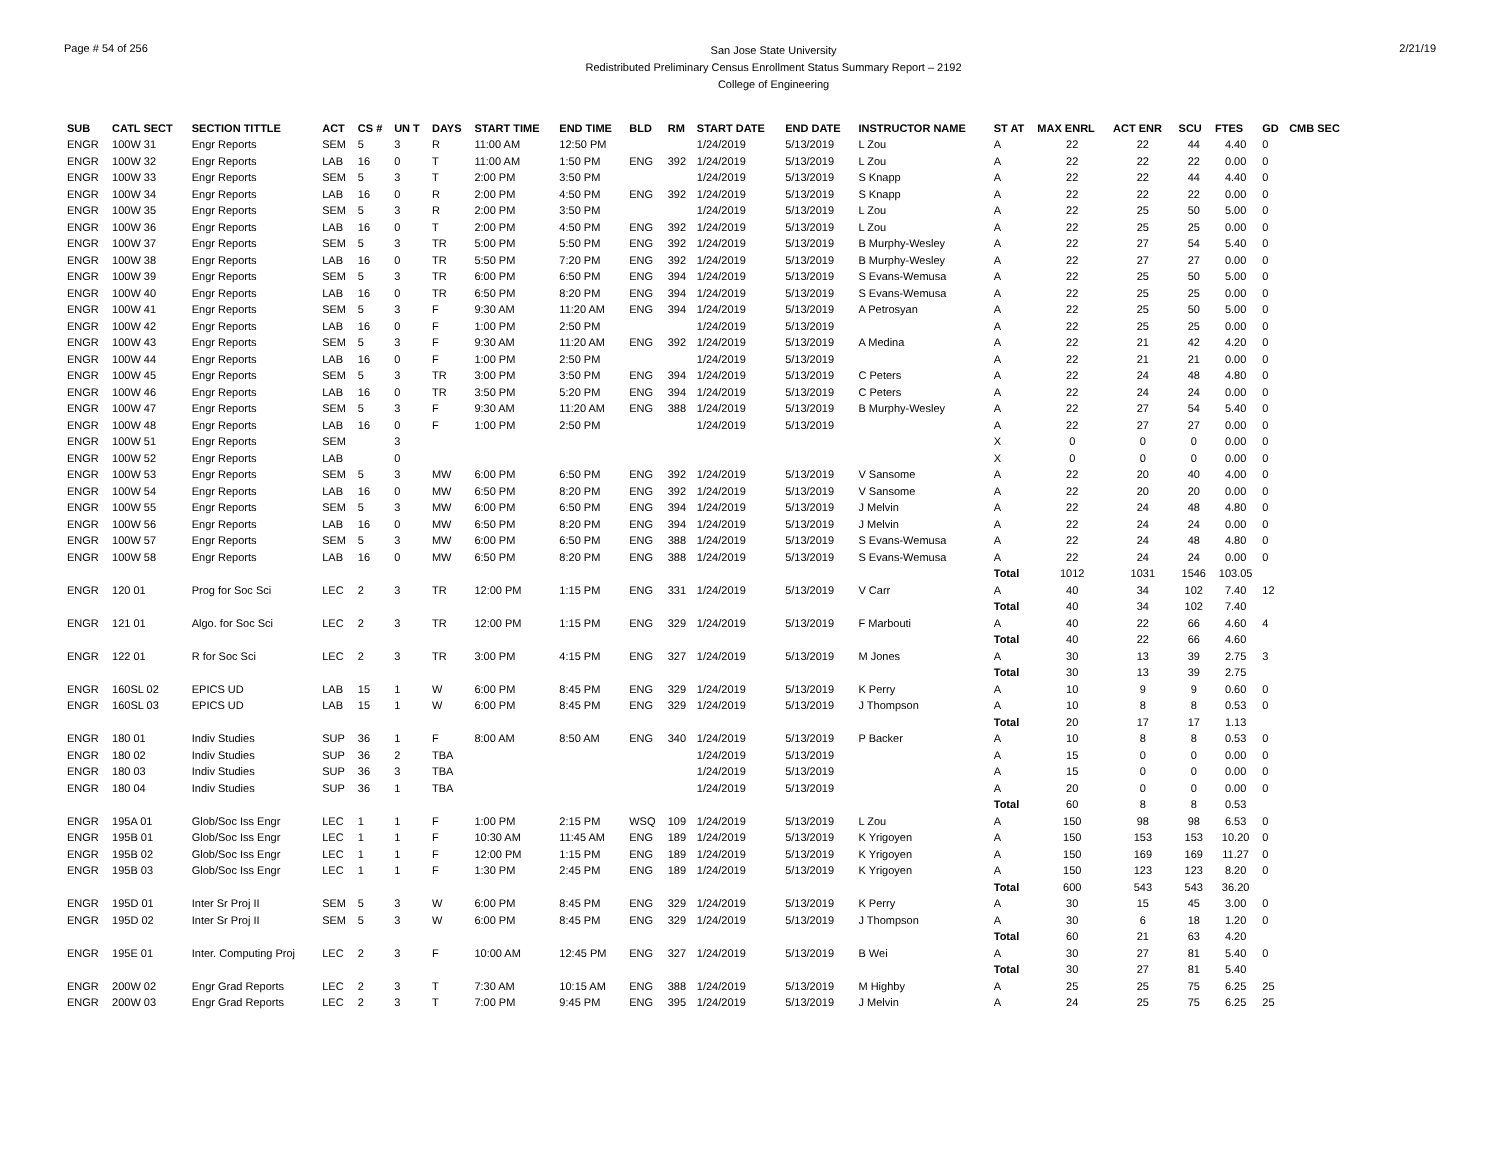Page # 54 of 256
San Jose State University
Redistributed Preliminary Census Enrollment Status Summary Report – 2192
College of Engineering
2/21/19
| SUB | CATL SECT | SECTION TITTLE | ACT | CS # | UN T | DAYS | START TIME | END TIME | BLD | RM | START DATE | END DATE | INSTRUCTOR NAME | ST AT | MAX ENRL | ACT ENR | SCU | FTES | GD | CMB SEC |
| --- | --- | --- | --- | --- | --- | --- | --- | --- | --- | --- | --- | --- | --- | --- | --- | --- | --- | --- | --- | --- |
| ENGR | 100W 31 | Engr Reports | SEM | 5 | 3 | R | 11:00 AM | 12:50 PM | | | 1/24/2019 | 5/13/2019 | L Zou | A | 22 | 22 | 44 | 4.40 | 0 | |
| ENGR | 100W 32 | Engr Reports | LAB | 16 | 0 | T | 11:00 AM | 1:50 PM | ENG | 392 | 1/24/2019 | 5/13/2019 | L Zou | A | 22 | 22 | 22 | 0.00 | 0 | |
| ENGR | 100W 33 | Engr Reports | SEM | 5 | 3 | T | 2:00 PM | 3:50 PM | | | 1/24/2019 | 5/13/2019 | S Knapp | A | 22 | 22 | 44 | 4.40 | 0 | |
| ENGR | 100W 34 | Engr Reports | LAB | 16 | 0 | R | 2:00 PM | 4:50 PM | ENG | 392 | 1/24/2019 | 5/13/2019 | S Knapp | A | 22 | 22 | 22 | 0.00 | 0 | |
| ENGR | 100W 35 | Engr Reports | SEM | 5 | 3 | R | 2:00 PM | 3:50 PM | | | 1/24/2019 | 5/13/2019 | L Zou | A | 22 | 25 | 50 | 5.00 | 0 | |
| ENGR | 100W 36 | Engr Reports | LAB | 16 | 0 | T | 2:00 PM | 4:50 PM | ENG | 392 | 1/24/2019 | 5/13/2019 | L Zou | A | 22 | 25 | 25 | 0.00 | 0 | |
| ENGR | 100W 37 | Engr Reports | SEM | 5 | 3 | TR | 5:00 PM | 5:50 PM | ENG | 392 | 1/24/2019 | 5/13/2019 | B Murphy-Wesley | A | 22 | 27 | 54 | 5.40 | 0 | |
| ENGR | 100W 38 | Engr Reports | LAB | 16 | 0 | TR | 5:50 PM | 7:20 PM | ENG | 392 | 1/24/2019 | 5/13/2019 | B Murphy-Wesley | A | 22 | 27 | 27 | 0.00 | 0 | |
| ENGR | 100W 39 | Engr Reports | SEM | 5 | 3 | TR | 6:00 PM | 6:50 PM | ENG | 394 | 1/24/2019 | 5/13/2019 | S Evans-Wemusa | A | 22 | 25 | 50 | 5.00 | 0 | |
| ENGR | 100W 40 | Engr Reports | LAB | 16 | 0 | TR | 6:50 PM | 8:20 PM | ENG | 394 | 1/24/2019 | 5/13/2019 | S Evans-Wemusa | A | 22 | 25 | 25 | 0.00 | 0 | |
| ENGR | 100W 41 | Engr Reports | SEM | 5 | 3 | F | 9:30 AM | 11:20 AM | ENG | 394 | 1/24/2019 | 5/13/2019 | A Petrosyan | A | 22 | 25 | 50 | 5.00 | 0 | |
| ENGR | 100W 42 | Engr Reports | LAB | 16 | 0 | F | 1:00 PM | 2:50 PM | | | 1/24/2019 | 5/13/2019 | | A | 22 | 25 | 25 | 0.00 | 0 | |
| ENGR | 100W 43 | Engr Reports | SEM | 5 | 3 | F | 9:30 AM | 11:20 AM | ENG | 392 | 1/24/2019 | 5/13/2019 | A Medina | A | 22 | 21 | 42 | 4.20 | 0 | |
| ENGR | 100W 44 | Engr Reports | LAB | 16 | 0 | F | 1:00 PM | 2:50 PM | | | 1/24/2019 | 5/13/2019 | | A | 22 | 21 | 21 | 0.00 | 0 | |
| ENGR | 100W 45 | Engr Reports | SEM | 5 | 3 | TR | 3:00 PM | 3:50 PM | ENG | 394 | 1/24/2019 | 5/13/2019 | C Peters | A | 22 | 24 | 48 | 4.80 | 0 | |
| ENGR | 100W 46 | Engr Reports | LAB | 16 | 0 | TR | 3:50 PM | 5:20 PM | ENG | 394 | 1/24/2019 | 5/13/2019 | C Peters | A | 22 | 24 | 24 | 0.00 | 0 | |
| ENGR | 100W 47 | Engr Reports | SEM | 5 | 3 | F | 9:30 AM | 11:20 AM | ENG | 388 | 1/24/2019 | 5/13/2019 | B Murphy-Wesley | A | 22 | 27 | 54 | 5.40 | 0 | |
| ENGR | 100W 48 | Engr Reports | LAB | 16 | 0 | F | 1:00 PM | 2:50 PM | | | 1/24/2019 | 5/13/2019 | | A | 22 | 27 | 27 | 0.00 | 0 | |
| ENGR | 100W 51 | Engr Reports | SEM | | 3 | | | | | | | | | X | 0 | 0 | 0 | 0.00 | 0 | |
| ENGR | 100W 52 | Engr Reports | LAB | | 0 | | | | | | | | | X | 0 | 0 | 0 | 0.00 | 0 | |
| ENGR | 100W 53 | Engr Reports | SEM | 5 | 3 | MW | 6:00 PM | 6:50 PM | ENG | 392 | 1/24/2019 | 5/13/2019 | V Sansome | A | 22 | 20 | 40 | 4.00 | 0 | |
| ENGR | 100W 54 | Engr Reports | LAB | 16 | 0 | MW | 6:50 PM | 8:20 PM | ENG | 392 | 1/24/2019 | 5/13/2019 | V Sansome | A | 22 | 20 | 20 | 0.00 | 0 | |
| ENGR | 100W 55 | Engr Reports | SEM | 5 | 3 | MW | 6:00 PM | 6:50 PM | ENG | 394 | 1/24/2019 | 5/13/2019 | J Melvin | A | 22 | 24 | 48 | 4.80 | 0 | |
| ENGR | 100W 56 | Engr Reports | LAB | 16 | 0 | MW | 6:50 PM | 8:20 PM | ENG | 394 | 1/24/2019 | 5/13/2019 | J Melvin | A | 22 | 24 | 24 | 0.00 | 0 | |
| ENGR | 100W 57 | Engr Reports | SEM | 5 | 3 | MW | 6:00 PM | 6:50 PM | ENG | 388 | 1/24/2019 | 5/13/2019 | S Evans-Wemusa | A | 22 | 24 | 48 | 4.80 | 0 | |
| ENGR | 100W 58 | Engr Reports | LAB | 16 | 0 | MW | 6:50 PM | 8:20 PM | ENG | 388 | 1/24/2019 | 5/13/2019 | S Evans-Wemusa | A | 22 | 24 | 24 | 0.00 | 0 | |
| | | | | | | | | | | | | | | Total | 1012 | 1031 | 1546 | 103.05 | | |
| ENGR | 120 01 | Prog for Soc Sci | LEC | 2 | 3 | TR | 12:00 PM | 1:15 PM | ENG | 331 | 1/24/2019 | 5/13/2019 | V Carr | A | 40 | 34 | 102 | 7.40 | 12 | |
| | | | | | | | | | | | | | | Total | 40 | 34 | 102 | 7.40 | | |
| ENGR | 121 01 | Algo. for Soc Sci | LEC | 2 | 3 | TR | 12:00 PM | 1:15 PM | ENG | 329 | 1/24/2019 | 5/13/2019 | F Marbouti | A | 40 | 22 | 66 | 4.60 | 4 | |
| | | | | | | | | | | | | | | Total | 40 | 22 | 66 | 4.60 | | |
| ENGR | 122 01 | R for Soc Sci | LEC | 2 | 3 | TR | 3:00 PM | 4:15 PM | ENG | 327 | 1/24/2019 | 5/13/2019 | M Jones | A | 30 | 13 | 39 | 2.75 | 3 | |
| | | | | | | | | | | | | | | Total | 30 | 13 | 39 | 2.75 | | |
| ENGR | 160SL 02 | EPICS UD | LAB | 15 | 1 | W | 6:00 PM | 8:45 PM | ENG | 329 | 1/24/2019 | 5/13/2019 | K Perry | A | 10 | 9 | 9 | 0.60 | 0 | |
| ENGR | 160SL 03 | EPICS UD | LAB | 15 | 1 | W | 6:00 PM | 8:45 PM | ENG | 329 | 1/24/2019 | 5/13/2019 | J Thompson | A | 10 | 8 | 8 | 0.53 | 0 | |
| | | | | | | | | | | | | | | Total | 20 | 17 | 17 | 1.13 | | |
| ENGR | 180 01 | Indiv Studies | SUP | 36 | 1 | F | 8:00 AM | 8:50 AM | ENG | 340 | 1/24/2019 | 5/13/2019 | P Backer | A | 10 | 8 | 8 | 0.53 | 0 | |
| ENGR | 180 02 | Indiv Studies | SUP | 36 | 2 | TBA | | | | | 1/24/2019 | 5/13/2019 | | A | 15 | 0 | 0 | 0.00 | 0 | |
| ENGR | 180 03 | Indiv Studies | SUP | 36 | 3 | TBA | | | | | 1/24/2019 | 5/13/2019 | | A | 15 | 0 | 0 | 0.00 | 0 | |
| ENGR | 180 04 | Indiv Studies | SUP | 36 | 1 | TBA | | | | | 1/24/2019 | 5/13/2019 | | A | 20 | 0 | 0 | 0.00 | 0 | |
| | | | | | | | | | | | | | | Total | 60 | 8 | 8 | 0.53 | | |
| ENGR | 195A 01 | Glob/Soc Iss Engr | LEC | 1 | 1 | F | 1:00 PM | 2:15 PM | WSQ | 109 | 1/24/2019 | 5/13/2019 | L Zou | A | 150 | 98 | 98 | 6.53 | 0 | |
| ENGR | 195B 01 | Glob/Soc Iss Engr | LEC | 1 | 1 | F | 10:30 AM | 11:45 AM | ENG | 189 | 1/24/2019 | 5/13/2019 | K Yrigoyen | A | 150 | 153 | 153 | 10.20 | 0 | |
| ENGR | 195B 02 | Glob/Soc Iss Engr | LEC | 1 | 1 | F | 12:00 PM | 1:15 PM | ENG | 189 | 1/24/2019 | 5/13/2019 | K Yrigoyen | A | 150 | 169 | 169 | 11.27 | 0 | |
| ENGR | 195B 03 | Glob/Soc Iss Engr | LEC | 1 | 1 | F | 1:30 PM | 2:45 PM | ENG | 189 | 1/24/2019 | 5/13/2019 | K Yrigoyen | A | 150 | 123 | 123 | 8.20 | 0 | |
| | | | | | | | | | | | | | | Total | 600 | 543 | 543 | 36.20 | | |
| ENGR | 195D 01 | Inter Sr Proj II | SEM | 5 | 3 | W | 6:00 PM | 8:45 PM | ENG | 329 | 1/24/2019 | 5/13/2019 | K Perry | A | 30 | 15 | 45 | 3.00 | 0 | |
| ENGR | 195D 02 | Inter Sr Proj II | SEM | 5 | 3 | W | 6:00 PM | 8:45 PM | ENG | 329 | 1/24/2019 | 5/13/2019 | J Thompson | A | 30 | 6 | 18 | 1.20 | 0 | |
| | | | | | | | | | | | | | | Total | 60 | 21 | 63 | 4.20 | | |
| ENGR | 195E 01 | Inter. Computing Proj | LEC | 2 | 3 | F | 10:00 AM | 12:45 PM | ENG | 327 | 1/24/2019 | 5/13/2019 | B Wei | A | 30 | 27 | 81 | 5.40 | 0 | |
| | | | | | | | | | | | | | | Total | 30 | 27 | 81 | 5.40 | | |
| ENGR | 200W 02 | Engr Grad Reports | LEC | 2 | 3 | T | 7:30 AM | 10:15 AM | ENG | 388 | 1/24/2019 | 5/13/2019 | M Highby | A | 25 | 25 | 75 | 6.25 | 25 | |
| ENGR | 200W 03 | Engr Grad Reports | LEC | 2 | 3 | T | 7:00 PM | 9:45 PM | ENG | 395 | 1/24/2019 | 5/13/2019 | J Melvin | A | 24 | 25 | 75 | 6.25 | 25 | |